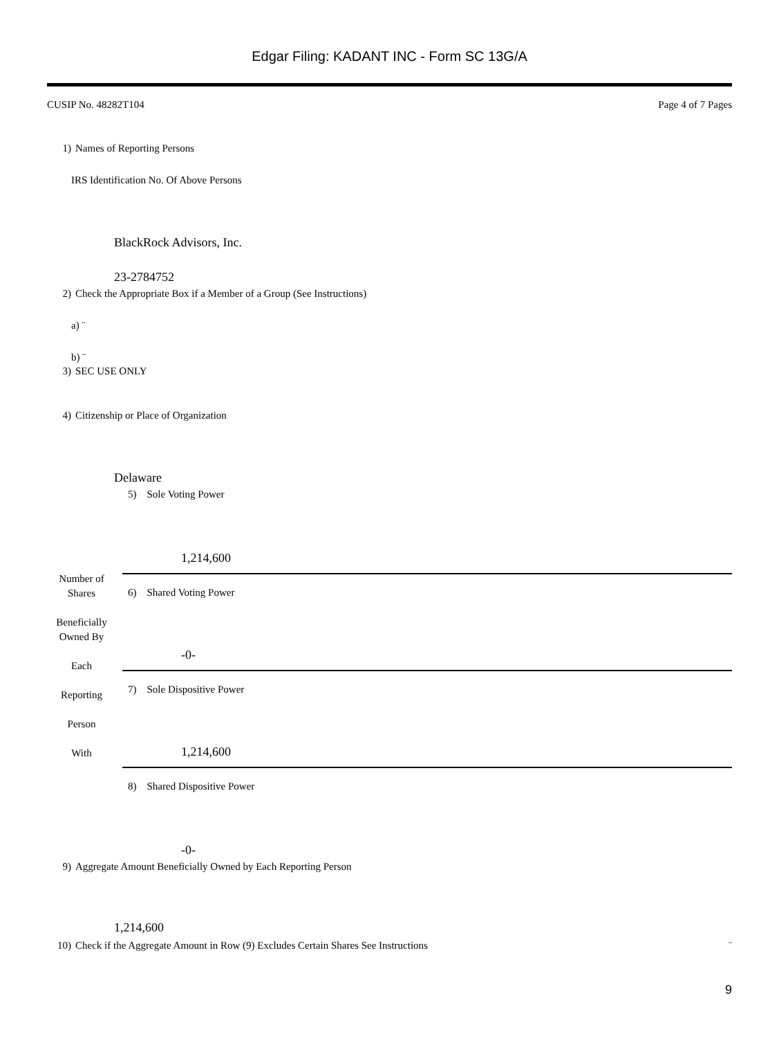Edgar Filing: KADANT INC - Form SC 13G/A
CUSIP No. 48282T104 Page 4 of 7 Pages
1) Names of Reporting Persons
IRS Identification No. Of Above Persons
BlackRock Advisors, Inc.
23-2784752
2) Check the Appropriate Box if a Member of a Group (See Instructions)
a) ¨
b) ¨
3) SEC USE ONLY
4) Citizenship or Place of Organization
Delaware
5) Sole Voting Power
1,214,600
Number of
Shares
Beneficially
Owned By
Each
Reporting
Person
With
6) Shared Voting Power
-0-
7) Sole Dispositive Power
1,214,600
8) Shared Dispositive Power
-0-
9) Aggregate Amount Beneficially Owned by Each Reporting Person
1,214,600
10) Check if the Aggregate Amount in Row (9) Excludes Certain Shares See Instructions ¨
9